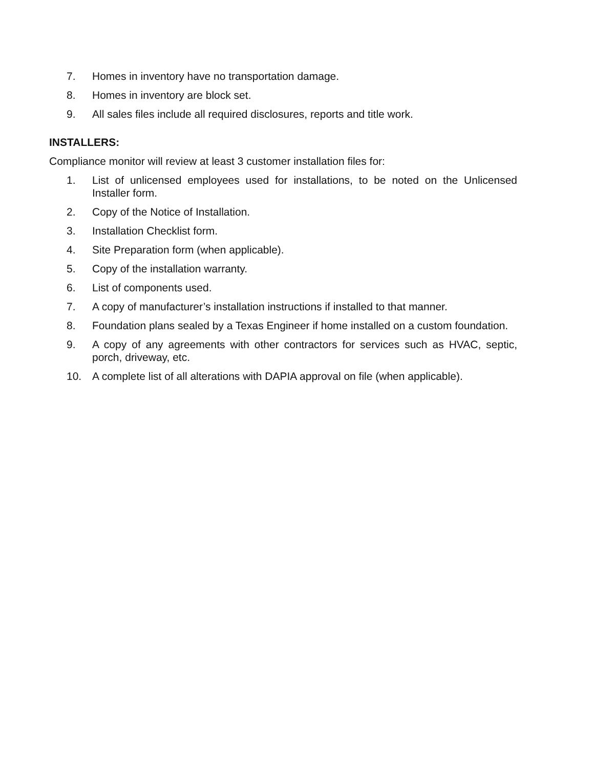7. Homes in inventory have no transportation damage.
8. Homes in inventory are block set.
9. All sales files include all required disclosures, reports and title work.
INSTALLERS:
Compliance monitor will review at least 3 customer installation files for:
1. List of unlicensed employees used for installations, to be noted on the Unlicensed Installer form.
2. Copy of the Notice of Installation.
3. Installation Checklist form.
4. Site Preparation form (when applicable).
5. Copy of the installation warranty.
6. List of components used.
7. A copy of manufacturer’s installation instructions if installed to that manner.
8. Foundation plans sealed by a Texas Engineer if home installed on a custom foundation.
9. A copy of any agreements with other contractors for services such as HVAC, septic, porch, driveway, etc.
10. A complete list of all alterations with DAPIA approval on file (when applicable).